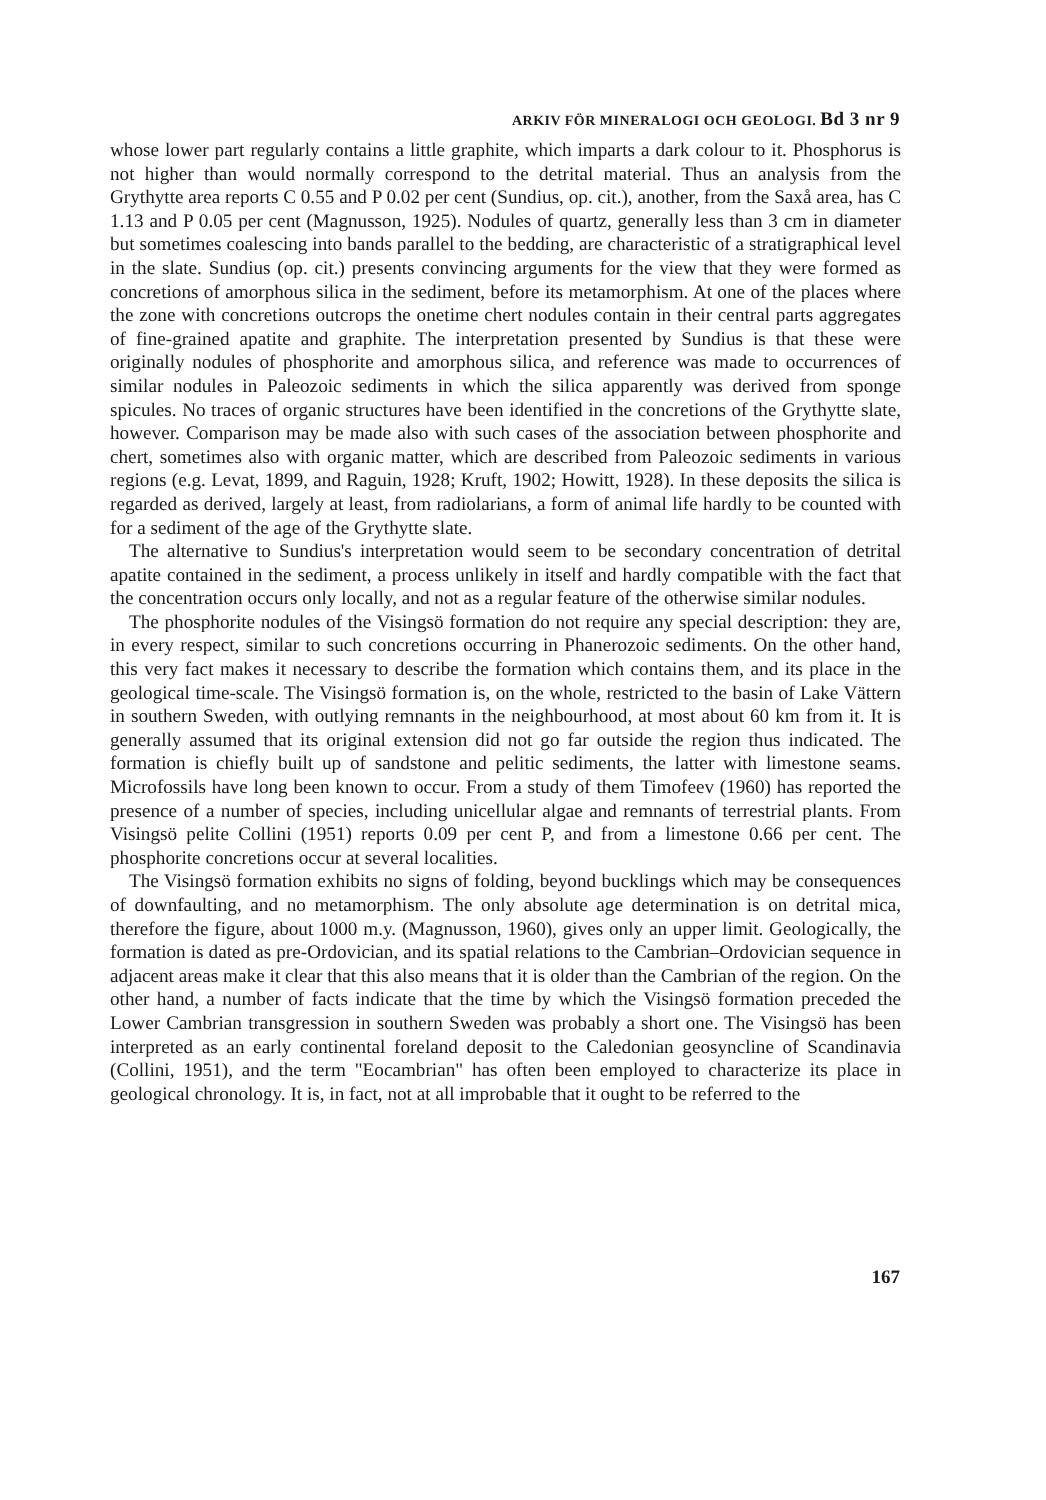ARKIV FÖR MINERALOGI OCH GEOLOGI. Bd 3 nr 9
whose lower part regularly contains a little graphite, which imparts a dark colour to it. Phosphorus is not higher than would normally correspond to the detrital material. Thus an analysis from the Grythytte area reports C 0.55 and P 0.02 per cent (Sundius, op. cit.), another, from the Saxå area, has C 1.13 and P 0.05 per cent (Magnusson, 1925). Nodules of quartz, generally less than 3 cm in diameter but sometimes coalescing into bands parallel to the bedding, are characteristic of a stratigraphical level in the slate. Sundius (op. cit.) presents convincing arguments for the view that they were formed as concretions of amorphous silica in the sediment, before its metamorphism. At one of the places where the zone with concretions outcrops the onetime chert nodules contain in their central parts aggregates of fine-grained apatite and graphite. The interpretation presented by Sundius is that these were originally nodules of phosphorite and amorphous silica, and reference was made to occurrences of similar nodules in Paleozoic sediments in which the silica apparently was derived from sponge spicules. No traces of organic structures have been identified in the concretions of the Grythytte slate, however. Comparison may be made also with such cases of the association between phosphorite and chert, sometimes also with organic matter, which are described from Paleozoic sediments in various regions (e.g. Levat, 1899, and Raguin, 1928; Kruft, 1902; Howitt, 1928). In these deposits the silica is regarded as derived, largely at least, from radiolarians, a form of animal life hardly to be counted with for a sediment of the age of the Grythytte slate.
The alternative to Sundius's interpretation would seem to be secondary concentration of detrital apatite contained in the sediment, a process unlikely in itself and hardly compatible with the fact that the concentration occurs only locally, and not as a regular feature of the otherwise similar nodules.
The phosphorite nodules of the Visingsö formation do not require any special description: they are, in every respect, similar to such concretions occurring in Phanerozoic sediments. On the other hand, this very fact makes it necessary to describe the formation which contains them, and its place in the geological time-scale. The Visingsö formation is, on the whole, restricted to the basin of Lake Vättern in southern Sweden, with outlying remnants in the neighbourhood, at most about 60 km from it. It is generally assumed that its original extension did not go far outside the region thus indicated. The formation is chiefly built up of sandstone and pelitic sediments, the latter with limestone seams. Microfossils have long been known to occur. From a study of them Timofeev (1960) has reported the presence of a number of species, including unicellular algae and remnants of terrestrial plants. From Visingsö pelite Collini (1951) reports 0.09 per cent P, and from a limestone 0.66 per cent. The phosphorite concretions occur at several localities.
The Visingsö formation exhibits no signs of folding, beyond bucklings which may be consequences of downfaulting, and no metamorphism. The only absolute age determination is on detrital mica, therefore the figure, about 1000 m.y. (Magnusson, 1960), gives only an upper limit. Geologically, the formation is dated as pre-Ordovician, and its spatial relations to the Cambrian–Ordovician sequence in adjacent areas make it clear that this also means that it is older than the Cambrian of the region. On the other hand, a number of facts indicate that the time by which the Visingsö formation preceded the Lower Cambrian transgression in southern Sweden was probably a short one. The Visingsö has been interpreted as an early continental foreland deposit to the Caledonian geosyncline of Scandinavia (Collini, 1951), and the term "Eocambrian" has often been employed to characterize its place in geological chronology. It is, in fact, not at all improbable that it ought to be referred to the
167